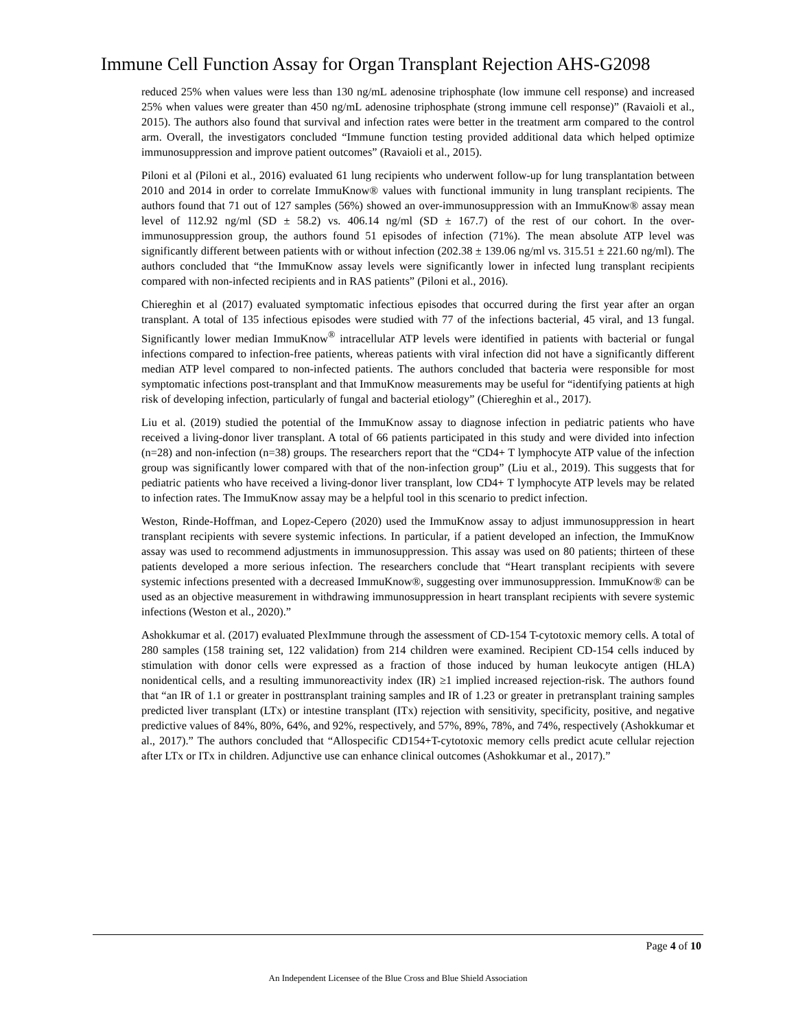Immune Cell Function Assay for Organ Transplant Rejection AHS-G2098
reduced 25% when values were less than 130 ng/mL adenosine triphosphate (low immune cell response) and increased 25% when values were greater than 450 ng/mL adenosine triphosphate (strong immune cell response)” (Ravaioli et al., 2015). The authors also found that survival and infection rates were better in the treatment arm compared to the control arm. Overall, the investigators concluded “Immune function testing provided additional data which helped optimize immunosuppression and improve patient outcomes” (Ravaioli et al., 2015).
Piloni et al (Piloni et al., 2016) evaluated 61 lung recipients who underwent follow-up for lung transplantation between 2010 and 2014 in order to correlate ImmuKnow® values with functional immunity in lung transplant recipients. The authors found that 71 out of 127 samples (56%) showed an over-immunosuppression with an ImmuKnow® assay mean level of 112.92 ng/ml (SD ± 58.2) vs. 406.14 ng/ml (SD ± 167.7) of the rest of our cohort. In the over-immunosuppression group, the authors found 51 episodes of infection (71%). The mean absolute ATP level was significantly different between patients with or without infection (202.38 ± 139.06 ng/ml vs. 315.51 ± 221.60 ng/ml). The authors concluded that “the ImmuKnow assay levels were significantly lower in infected lung transplant recipients compared with non-infected recipients and in RAS patients” (Piloni et al., 2016).
Chiereghin et al (2017) evaluated symptomatic infectious episodes that occurred during the first year after an organ transplant. A total of 135 infectious episodes were studied with 77 of the infections bacterial, 45 viral, and 13 fungal. Significantly lower median ImmuKnow<sup>®</sup> intracellular ATP levels were identified in patients with bacterial or fungal infections compared to infection-free patients, whereas patients with viral infection did not have a significantly different median ATP level compared to non-infected patients. The authors concluded that bacteria were responsible for most symptomatic infections post-transplant and that ImmuKnow measurements may be useful for “identifying patients at high risk of developing infection, particularly of fungal and bacterial etiology” (Chiereghin et al., 2017).
Liu et al. (2019) studied the potential of the ImmuKnow assay to diagnose infection in pediatric patients who have received a living-donor liver transplant. A total of 66 patients participated in this study and were divided into infection (n=28) and non-infection (n=38) groups. The researchers report that the “CD4+ T lymphocyte ATP value of the infection group was significantly lower compared with that of the non-infection group” (Liu et al., 2019). This suggests that for pediatric patients who have received a living-donor liver transplant, low CD4+ T lymphocyte ATP levels may be related to infection rates. The ImmuKnow assay may be a helpful tool in this scenario to predict infection.
Weston, Rinde-Hoffman, and Lopez-Cepero (2020) used the ImmuKnow assay to adjust immunosuppression in heart transplant recipients with severe systemic infections. In particular, if a patient developed an infection, the ImmuKnow assay was used to recommend adjustments in immunosuppression. This assay was used on 80 patients; thirteen of these patients developed a more serious infection. The researchers conclude that “Heart transplant recipients with severe systemic infections presented with a decreased ImmuKnow®, suggesting over immunosuppression. ImmuKnow® can be used as an objective measurement in withdrawing immunosuppression in heart transplant recipients with severe systemic infections (Weston et al., 2020).”
Ashokkumar et al. (2017) evaluated PlexImmune through the assessment of CD-154 T-cytotoxic memory cells. A total of 280 samples (158 training set, 122 validation) from 214 children were examined. Recipient CD-154 cells induced by stimulation with donor cells were expressed as a fraction of those induced by human leukocyte antigen (HLA) nonidentical cells, and a resulting immunoreactivity index (IR) ≥1 implied increased rejection-risk. The authors found that “an IR of 1.1 or greater in posttransplant training samples and IR of 1.23 or greater in pretransplant training samples predicted liver transplant (LTx) or intestine transplant (ITx) rejection with sensitivity, specificity, positive, and negative predictive values of 84%, 80%, 64%, and 92%, respectively, and 57%, 89%, 78%, and 74%, respectively (Ashokkumar et al., 2017).” The authors concluded that “Allospecific CD154+T-cytotoxic memory cells predict acute cellular rejection after LTx or ITx in children. Adjunctive use can enhance clinical outcomes (Ashokkumar et al., 2017).”
Page 4 of 10
An Independent Licensee of the Blue Cross and Blue Shield Association